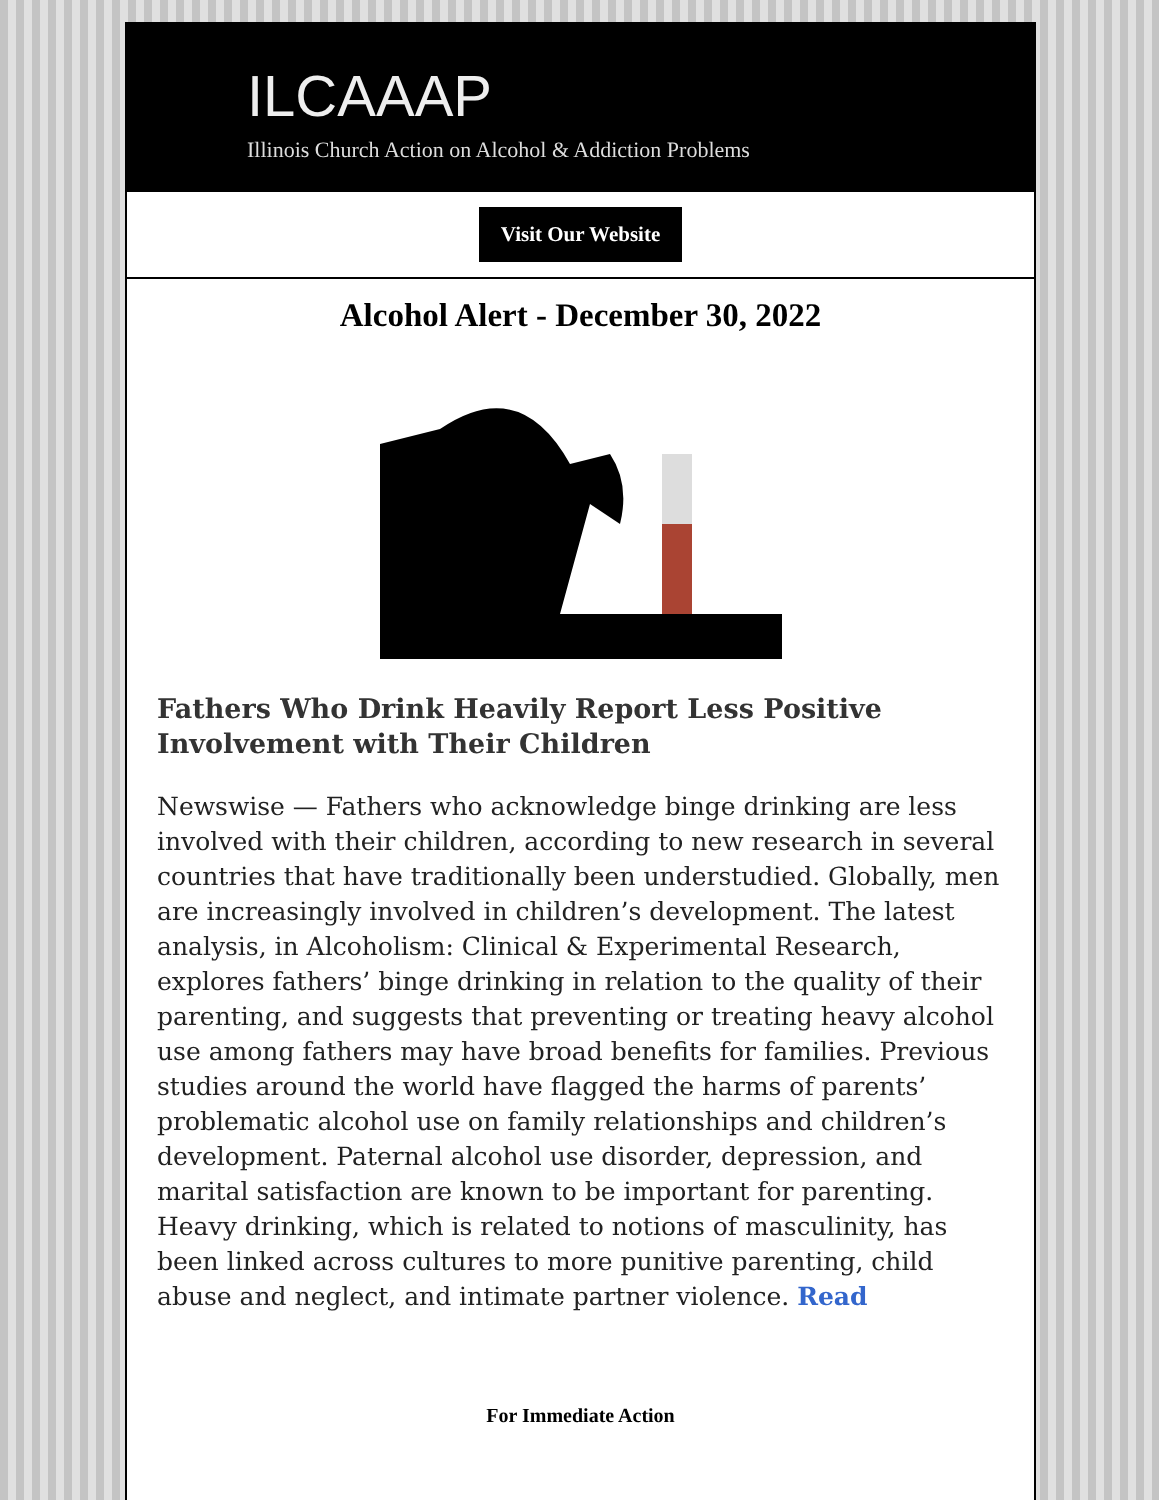ILCAAAP
Illinois Church Action on Alcohol & Addiction Problems
Visit Our Website
Alcohol Alert - December 30, 2022
Fathers Who Drink Heavily Report Less Positive Involvement with Their Children
Newswise — Fathers who acknowledge binge drinking are less involved with their children, according to new research in several countries that have traditionally been understudied. Globally, men are increasingly involved in children’s development. The latest analysis, in Alcoholism: Clinical & Experimental Research, explores fathers’ binge drinking in relation to the quality of their parenting, and suggests that preventing or treating heavy alcohol use among fathers may have broad benefits for families. Previous studies around the world have flagged the harms of parents’ problematic alcohol use on family relationships and children’s development. Paternal alcohol use disorder, depression, and marital satisfaction are known to be important for parenting. Heavy drinking, which is related to notions of masculinity, has been linked across cultures to more punitive parenting, child abuse and neglect, and intimate partner violence. Read
For Immediate Action